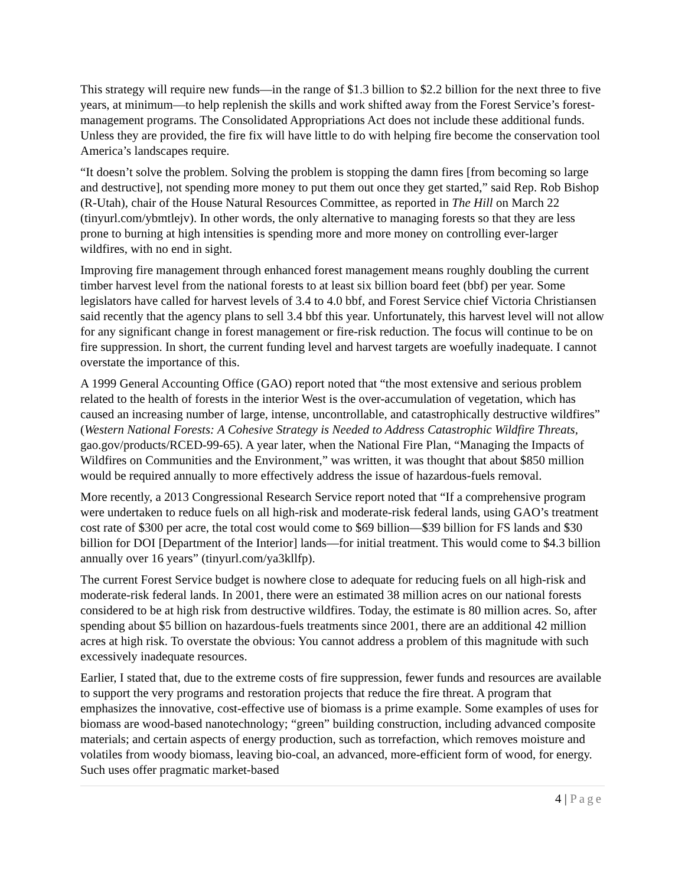This strategy will require new funds—in the range of $1.3 billion to $2.2 billion for the next three to five years, at minimum—to help replenish the skills and work shifted away from the Forest Service’s forest-management programs. The Consolidated Appropriations Act does not include these additional funds. Unless they are provided, the fire fix will have little to do with helping fire become the conservation tool America’s landscapes require.
“It doesn’t solve the problem. Solving the problem is stopping the damn fires [from becoming so large and destructive], not spending more money to put them out once they get started,” said Rep. Rob Bishop (R-Utah), chair of the House Natural Resources Committee, as reported in The Hill on March 22 (tinyurl.com/ybmtlejv). In other words, the only alternative to managing forests so that they are less prone to burning at high intensities is spending more and more money on controlling ever-larger wildfires, with no end in sight.
Improving fire management through enhanced forest management means roughly doubling the current timber harvest level from the national forests to at least six billion board feet (bbf) per year. Some legislators have called for harvest levels of 3.4 to 4.0 bbf, and Forest Service chief Victoria Christiansen said recently that the agency plans to sell 3.4 bbf this year. Unfortunately, this harvest level will not allow for any significant change in forest management or fire-risk reduction. The focus will continue to be on fire suppression. In short, the current funding level and harvest targets are woefully inadequate. I cannot overstate the importance of this.
A 1999 General Accounting Office (GAO) report noted that “the most extensive and serious problem related to the health of forests in the interior West is the over-accumulation of vegetation, which has caused an increasing number of large, intense, uncontrollable, and catastrophically destructive wildfires” (Western National Forests: A Cohesive Strategy is Needed to Address Catastrophic Wildfire Threats, gao.gov/products/RCED-99-65). A year later, when the National Fire Plan, “Managing the Impacts of Wildfires on Communities and the Environment,” was written, it was thought that about $850 million would be required annually to more effectively address the issue of hazardous-fuels removal.
More recently, a 2013 Congressional Research Service report noted that “If a comprehensive program were undertaken to reduce fuels on all high-risk and moderate-risk federal lands, using GAO’s treatment cost rate of $300 per acre, the total cost would come to $69 billion—$39 billion for FS lands and $30 billion for DOI [Department of the Interior] lands—for initial treatment. This would come to $4.3 billion annually over 16 years” (tinyurl.com/ya3kllfp).
The current Forest Service budget is nowhere close to adequate for reducing fuels on all high-risk and moderate-risk federal lands. In 2001, there were an estimated 38 million acres on our national forests considered to be at high risk from destructive wildfires. Today, the estimate is 80 million acres. So, after spending about $5 billion on hazardous-fuels treatments since 2001, there are an additional 42 million acres at high risk. To overstate the obvious: You cannot address a problem of this magnitude with such excessively inadequate resources.
Earlier, I stated that, due to the extreme costs of fire suppression, fewer funds and resources are available to support the very programs and restoration projects that reduce the fire threat. A program that emphasizes the innovative, cost-effective use of biomass is a prime example. Some examples of uses for biomass are wood-based nanotechnology; “green” building construction, including advanced composite materials; and certain aspects of energy production, such as torrefaction, which removes moisture and volatiles from woody biomass, leaving bio-coal, an advanced, more-efficient form of wood, for energy. Such uses offer pragmatic market-based
4 | Page